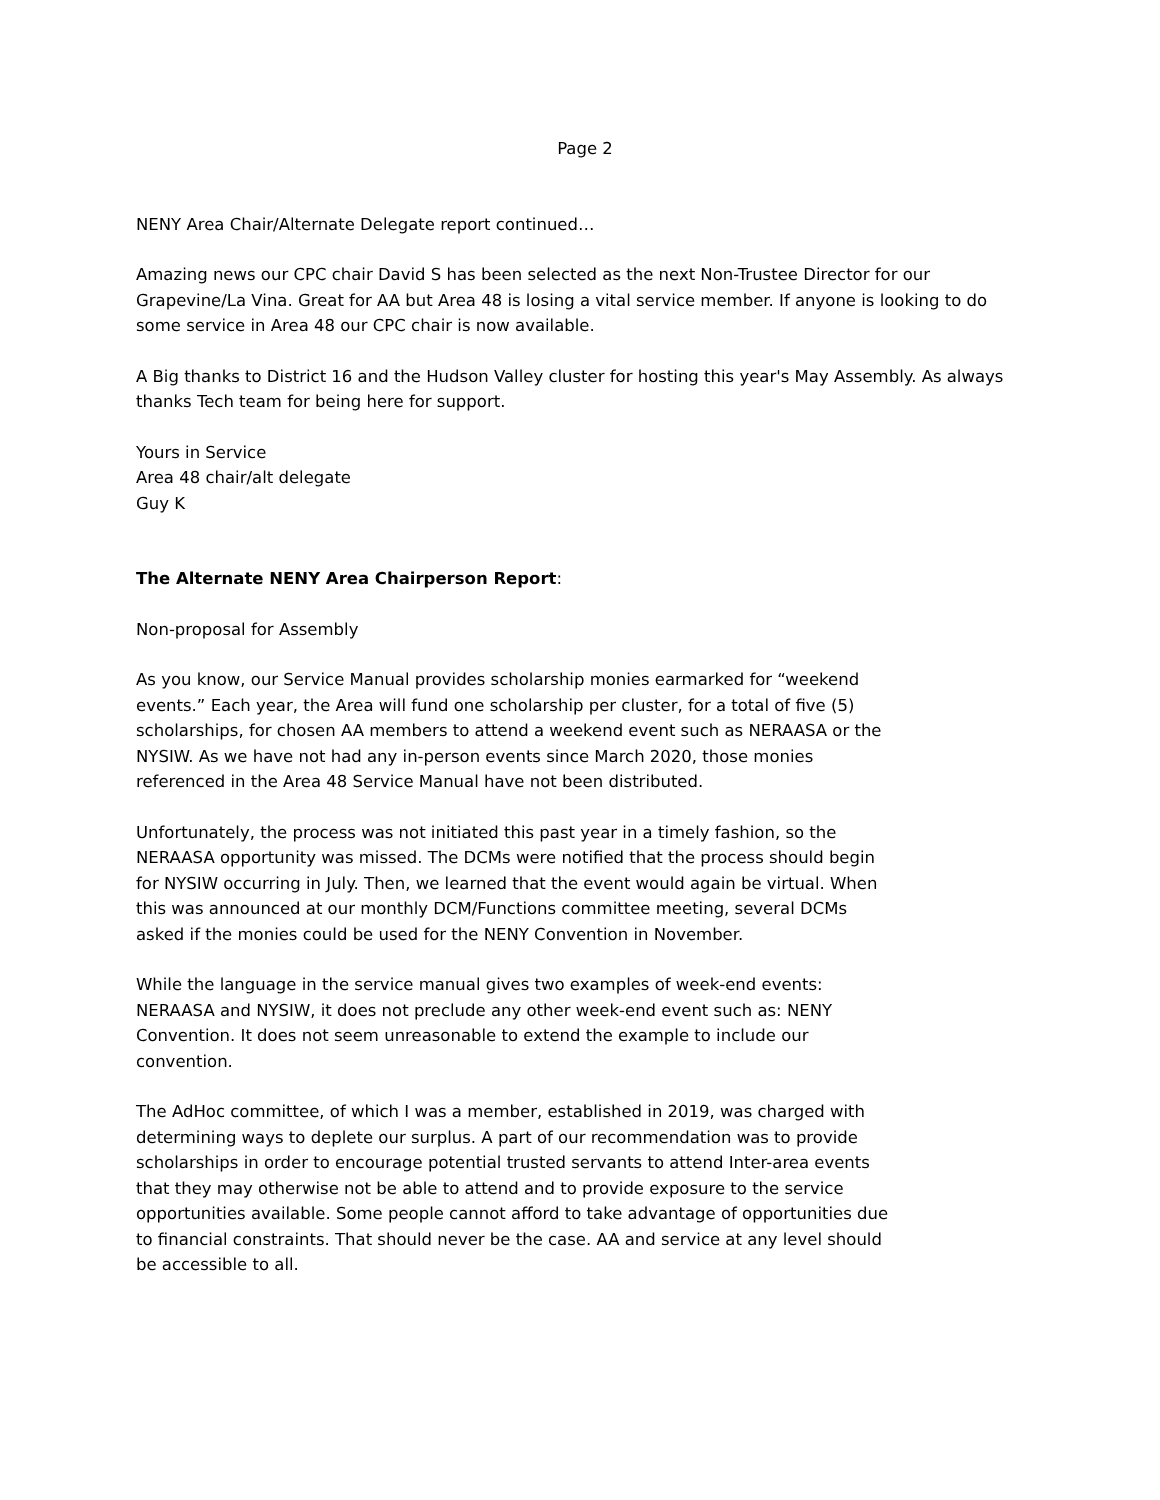Page 2
NENY Area Chair/Alternate Delegate report continued…
Amazing news our CPC chair David S has been selected as the next Non-Trustee Director for our Grapevine/La Vina. Great for AA but Area 48 is losing a vital service member. If anyone is looking to do some service in Area 48 our CPC chair is now available.
A Big thanks to District 16 and the Hudson Valley cluster for hosting this year's May Assembly. As always thanks Tech team for being here for support.
Yours in Service
Area 48 chair/alt delegate
Guy K
The Alternate NENY Area Chairperson Report:
Non-proposal for Assembly
As you know, our Service Manual provides scholarship monies earmarked for “weekend events.” Each year, the Area will fund one scholarship per cluster, for a total of five (5) scholarships, for chosen AA members to attend a weekend event such as NERAASA or the NYSIW. As we have not had any in-person events since March 2020, those monies referenced in the Area 48 Service Manual have not been distributed.
Unfortunately, the process was not initiated this past year in a timely fashion, so the NERAASA opportunity was missed. The DCMs were notified that the process should begin for NYSIW occurring in July. Then, we learned that the event would again be virtual. When this was announced at our monthly DCM/Functions committee meeting, several DCMs asked if the monies could be used for the NENY Convention in November.
While the language in the service manual gives two examples of week-end events: NERAASA and NYSIW, it does not preclude any other week-end event such as: NENY Convention. It does not seem unreasonable to extend the example to include our convention.
The AdHoc committee, of which I was a member, established in 2019, was charged with determining ways to deplete our surplus. A part of our recommendation was to provide scholarships in order to encourage potential trusted servants to attend Inter-area events that they may otherwise not be able to attend and to provide exposure to the service opportunities available. Some people cannot afford to take advantage of opportunities due to financial constraints. That should never be the case. AA and service at any level should be accessible to all.